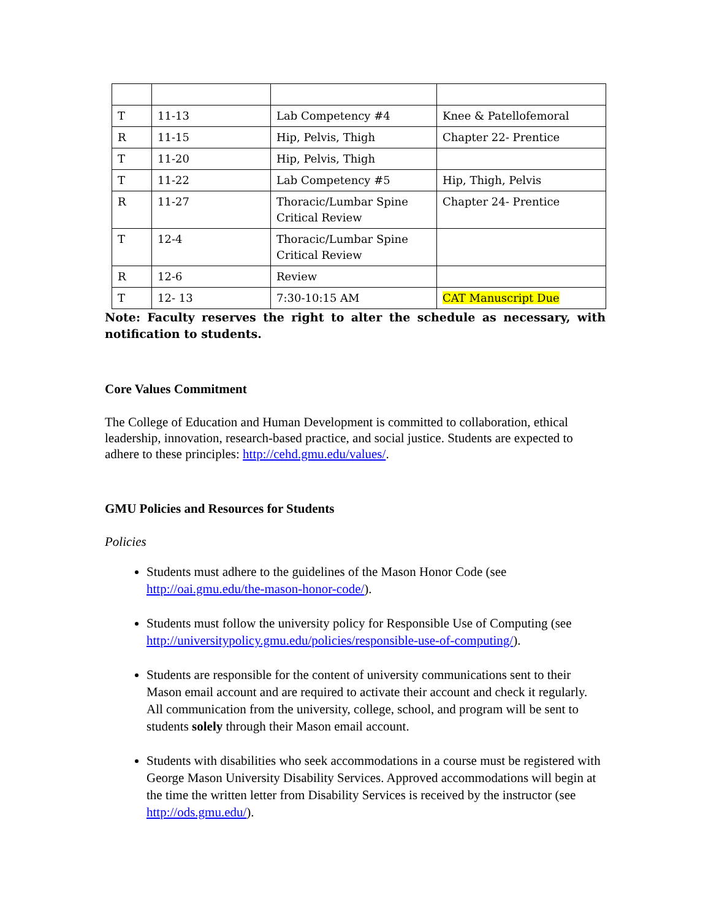| T | 11-13 | Lab Competency #4 | Knee & Patellofemoral |
| R | 11-15 | Hip, Pelvis, Thigh | Chapter 22- Prentice |
| T | 11-20 | Hip, Pelvis, Thigh | |
| T | 11-22 | Lab Competency #5 | Hip, Thigh, Pelvis |
| R | 11-27 | Thoracic/Lumbar Spine Critical Review | Chapter 24- Prentice |
| T | 12-4 | Thoracic/Lumbar Spine Critical Review | |
| R | 12-6 | Review | |
| T | 12- 13 | 7:30-10:15 AM | CAT Manuscript Due |
Note: Faculty reserves the right to alter the schedule as necessary, with notification to students.
Core Values Commitment
The College of Education and Human Development is committed to collaboration, ethical leadership, innovation, research-based practice, and social justice. Students are expected to adhere to these principles: http://cehd.gmu.edu/values/.
GMU Policies and Resources for Students
Policies
Students must adhere to the guidelines of the Mason Honor Code (see http://oai.gmu.edu/the-mason-honor-code/).
Students must follow the university policy for Responsible Use of Computing (see http://universitypolicy.gmu.edu/policies/responsible-use-of-computing/).
Students are responsible for the content of university communications sent to their Mason email account and are required to activate their account and check it regularly. All communication from the university, college, school, and program will be sent to students solely through their Mason email account.
Students with disabilities who seek accommodations in a course must be registered with George Mason University Disability Services. Approved accommodations will begin at the time the written letter from Disability Services is received by the instructor (see http://ods.gmu.edu/).